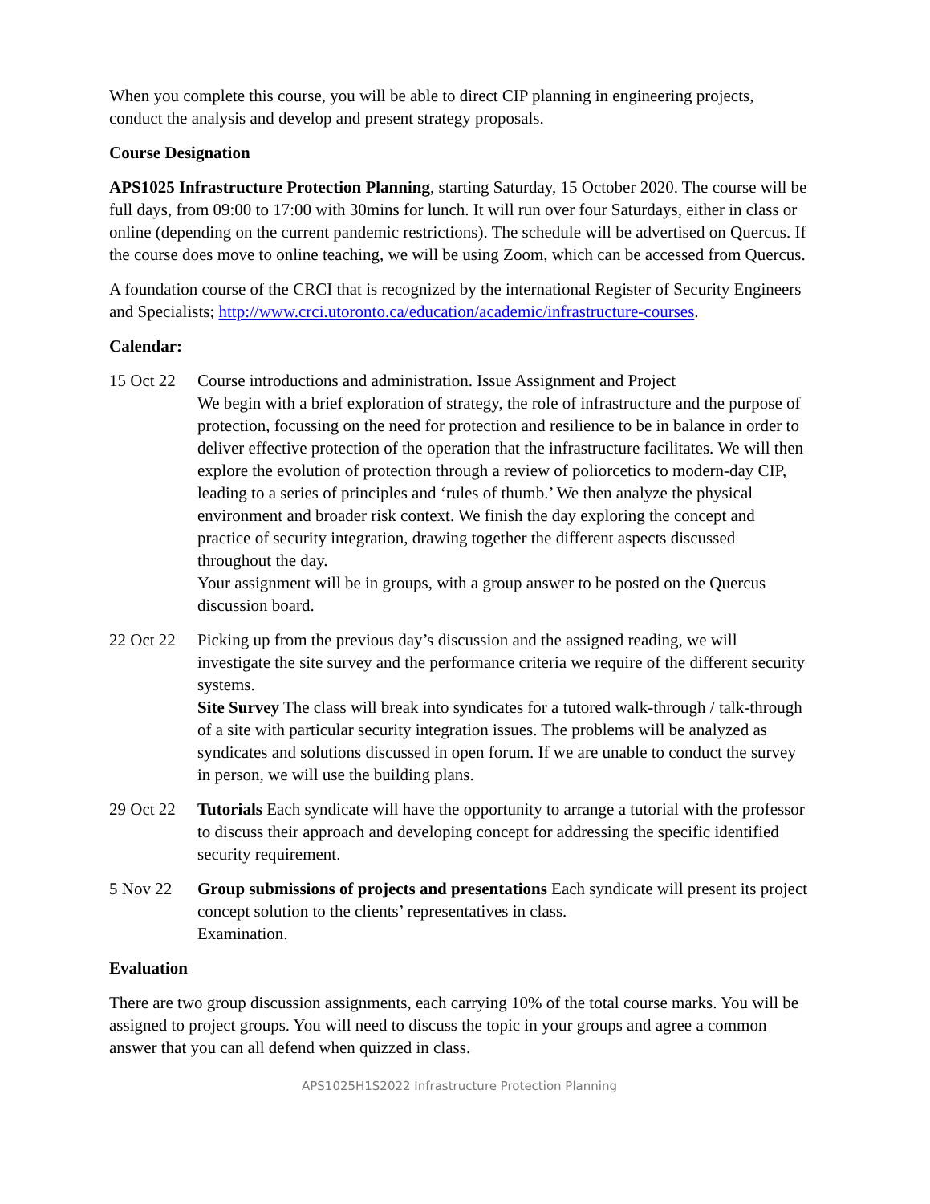When you complete this course, you will be able to direct CIP planning in engineering projects, conduct the analysis and develop and present strategy proposals.
Course Designation
APS1025 Infrastructure Protection Planning, starting Saturday, 15 October 2020. The course will be full days, from 09:00 to 17:00 with 30mins for lunch. It will run over four Saturdays, either in class or online (depending on the current pandemic restrictions). The schedule will be advertised on Quercus. If the course does move to online teaching, we will be using Zoom, which can be accessed from Quercus.
A foundation course of the CRCI that is recognized by the international Register of Security Engineers and Specialists; http://www.crci.utoronto.ca/education/academic/infrastructure-courses.
Calendar:
15 Oct 22
Course introductions and administration. Issue Assignment and Project
We begin with a brief exploration of strategy, the role of infrastructure and the purpose of protection, focussing on the need for protection and resilience to be in balance in order to deliver effective protection of the operation that the infrastructure facilitates. We will then explore the evolution of protection through a review of poliorcetics to modern-day CIP, leading to a series of principles and ‘rules of thumb.’ We then analyze the physical environment and broader risk context. We finish the day exploring the concept and practice of security integration, drawing together the different aspects discussed throughout the day.
Your assignment will be in groups, with a group answer to be posted on the Quercus discussion board.
22 Oct 22
Picking up from the previous day’s discussion and the assigned reading, we will investigate the site survey and the performance criteria we require of the different security systems.
Site Survey The class will break into syndicates for a tutored walk-through / talk-through of a site with particular security integration issues. The problems will be analyzed as syndicates and solutions discussed in open forum. If we are unable to conduct the survey in person, we will use the building plans.
29 Oct 22
Tutorials Each syndicate will have the opportunity to arrange a tutorial with the professor to discuss their approach and developing concept for addressing the specific identified security requirement.
5 Nov 22 Group submissions of projects and presentations Each syndicate will present its project concept solution to the clients’ representatives in class.
Examination.
Evaluation
There are two group discussion assignments, each carrying 10% of the total course marks. You will be assigned to project groups. You will need to discuss the topic in your groups and agree a common answer that you can all defend when quizzed in class.
APS1025H1S2022 Infrastructure Protection Planning